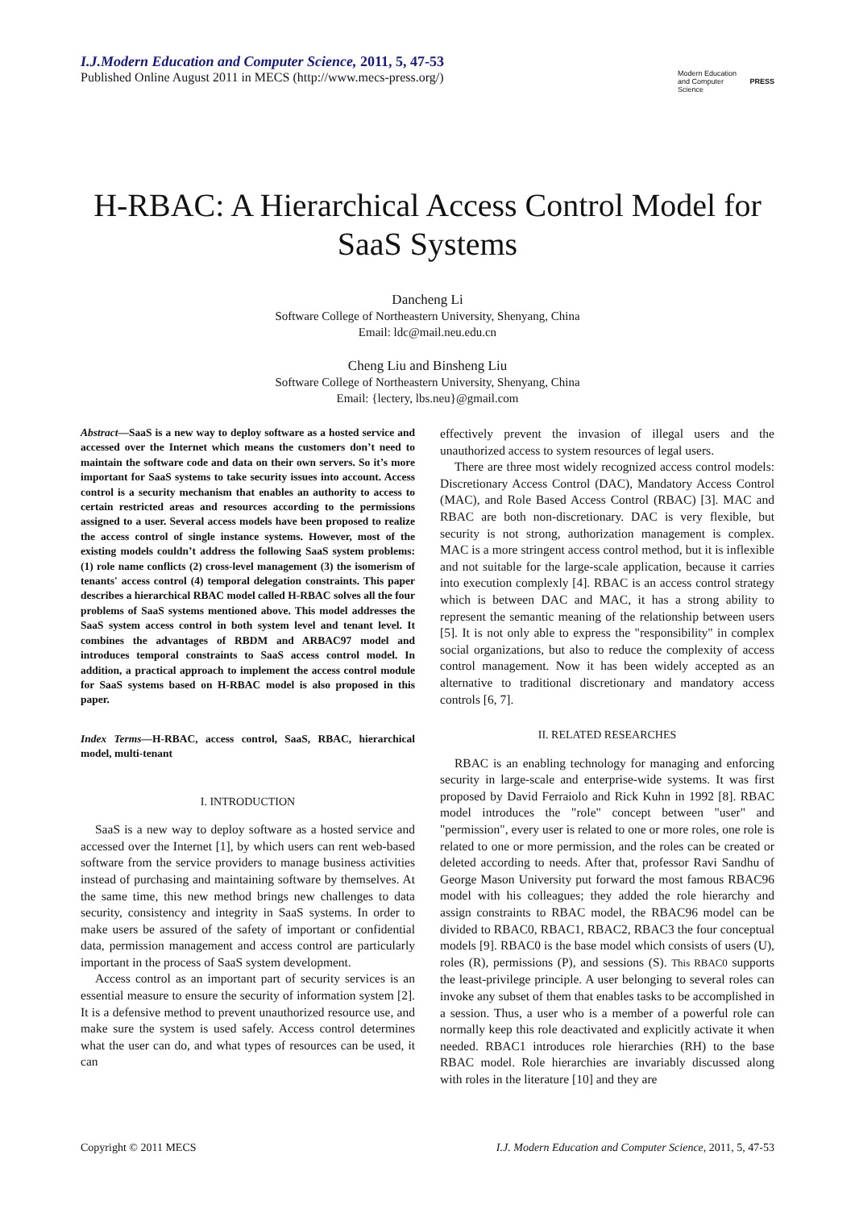I.J.Modern Education and Computer Science, 2011, 5, 47-53
Published Online August 2011 in MECS (http://www.mecs-press.org/)
Modern Education and Computer Science PRESS
H-RBAC: A Hierarchical Access Control Model for SaaS Systems
Dancheng Li
Software College of Northeastern University, Shenyang, China
Email: ldc@mail.neu.edu.cn
Cheng Liu and Binsheng Liu
Software College of Northeastern University, Shenyang, China
Email: {lectery, lbs.neu}@gmail.com
Abstract—SaaS is a new way to deploy software as a hosted service and accessed over the Internet which means the customers don’t need to maintain the software code and data on their own servers. So it’s more important for SaaS systems to take security issues into account. Access control is a security mechanism that enables an authority to access to certain restricted areas and resources according to the permissions assigned to a user. Several access models have been proposed to realize the access control of single instance systems. However, most of the existing models couldn’t address the following SaaS system problems: (1) role name conflicts (2) cross-level management (3) the isomerism of tenants' access control (4) temporal delegation constraints. This paper describes a hierarchical RBAC model called H-RBAC solves all the four problems of SaaS systems mentioned above. This model addresses the SaaS system access control in both system level and tenant level. It combines the advantages of RBDM and ARBAC97 model and introduces temporal constraints to SaaS access control model. In addition, a practical approach to implement the access control module for SaaS systems based on H-RBAC model is also proposed in this paper.
Index Terms—H-RBAC, access control, SaaS, RBAC, hierarchical model, multi-tenant
I. INTRODUCTION
SaaS is a new way to deploy software as a hosted service and accessed over the Internet [1], by which users can rent web-based software from the service providers to manage business activities instead of purchasing and maintaining software by themselves. At the same time, this new method brings new challenges to data security, consistency and integrity in SaaS systems. In order to make users be assured of the safety of important or confidential data, permission management and access control are particularly important in the process of SaaS system development.
Access control as an important part of security services is an essential measure to ensure the security of information system [2]. It is a defensive method to prevent unauthorized resource use, and make sure the system is used safely. Access control determines what the user can do, and what types of resources can be used, it can
effectively prevent the invasion of illegal users and the unauthorized access to system resources of legal users.
There are three most widely recognized access control models: Discretionary Access Control (DAC), Mandatory Access Control (MAC), and Role Based Access Control (RBAC) [3]. MAC and RBAC are both non-discretionary. DAC is very flexible, but security is not strong, authorization management is complex. MAC is a more stringent access control method, but it is inflexible and not suitable for the large-scale application, because it carries into execution complexly [4]. RBAC is an access control strategy which is between DAC and MAC, it has a strong ability to represent the semantic meaning of the relationship between users [5]. It is not only able to express the "responsibility" in complex social organizations, but also to reduce the complexity of access control management. Now it has been widely accepted as an alternative to traditional discretionary and mandatory access controls [6, 7].
II. RELATED RESEARCHES
RBAC is an enabling technology for managing and enforcing security in large-scale and enterprise-wide systems. It was first proposed by David Ferraiolo and Rick Kuhn in 1992 [8]. RBAC model introduces the "role" concept between "user" and "permission", every user is related to one or more roles, one role is related to one or more permission, and the roles can be created or deleted according to needs. After that, professor Ravi Sandhu of George Mason University put forward the most famous RBAC96 model with his colleagues; they added the role hierarchy and assign constraints to RBAC model, the RBAC96 model can be divided to RBAC0, RBAC1, RBAC2, RBAC3 the four conceptual models [9]. RBAC0 is the base model which consists of users (U), roles (R), permissions (P), and sessions (S). This RBAC0 supports the least-privilege principle. A user belonging to several roles can invoke any subset of them that enables tasks to be accomplished in a session. Thus, a user who is a member of a powerful role can normally keep this role deactivated and explicitly activate it when needed. RBAC1 introduces role hierarchies (RH) to the base RBAC model. Role hierarchies are invariably discussed along with roles in the literature [10] and they are
Copyright © 2011 MECS I.J. Modern Education and Computer Science, 2011, 5, 47-53